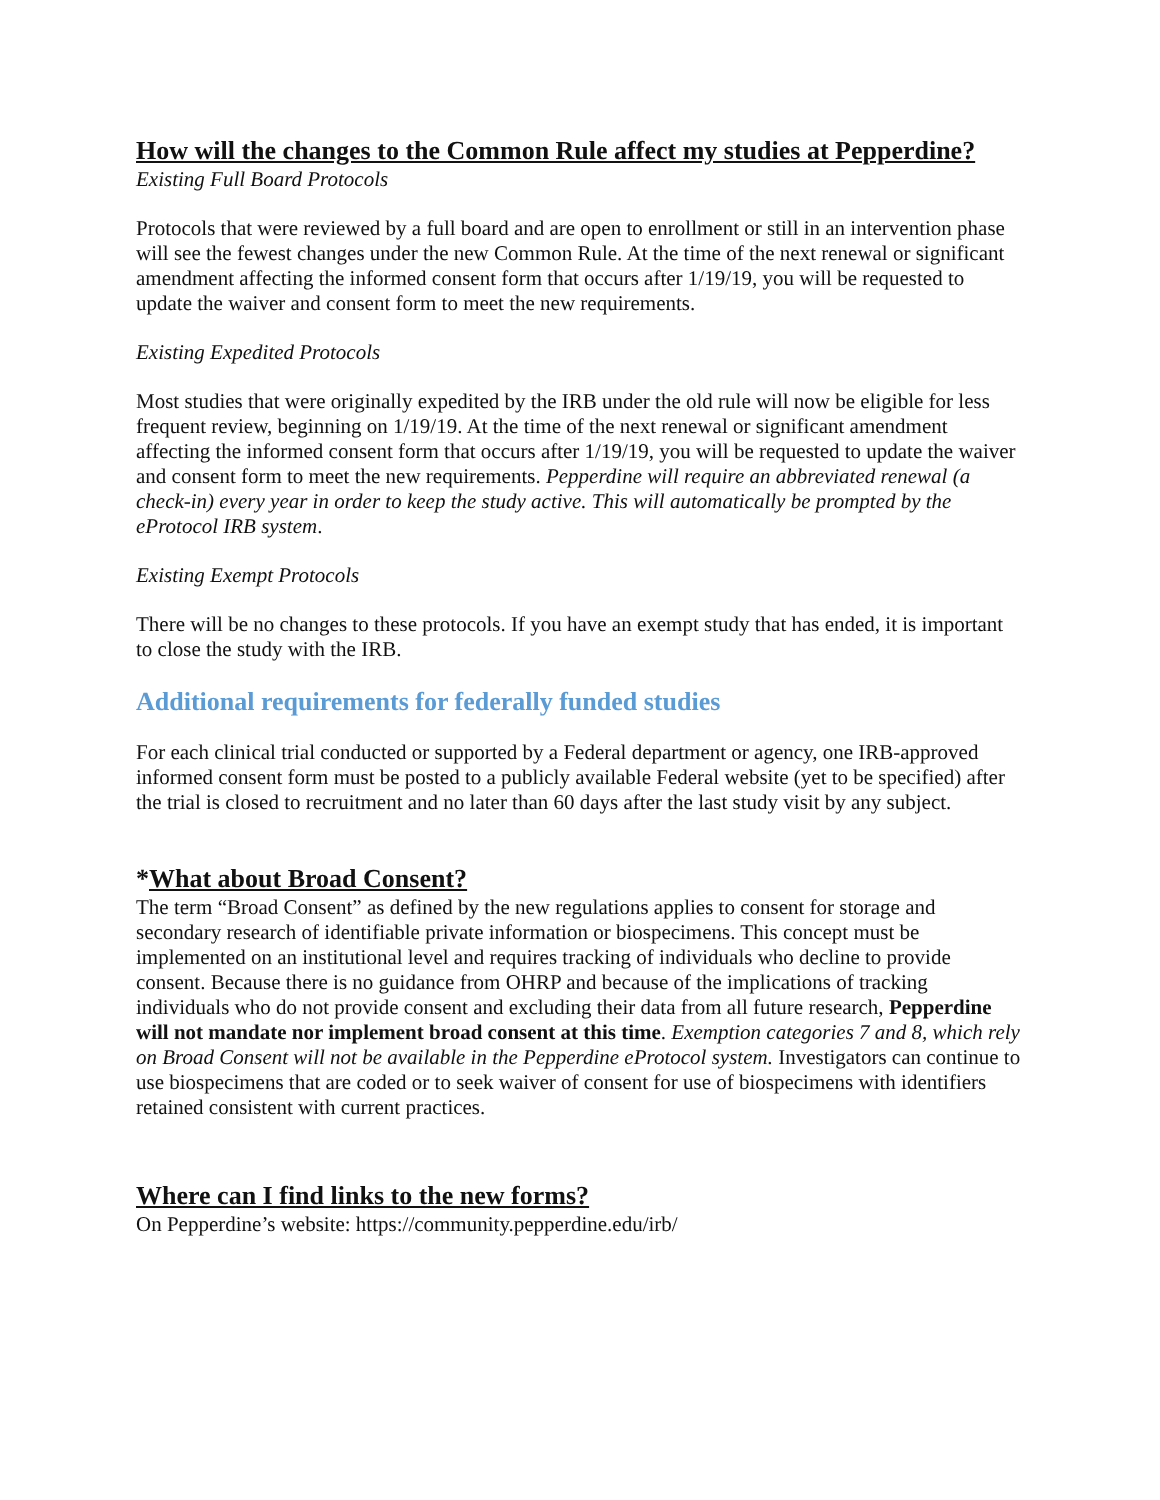How will the changes to the Common Rule affect my studies at Pepperdine?
Existing Full Board Protocols
Protocols that were reviewed by a full board and are open to enrollment or still in an intervention phase will see the fewest changes under the new Common Rule. At the time of the next renewal or significant amendment affecting the informed consent form that occurs after 1/19/19, you will be requested to update the waiver and consent form to meet the new requirements.
Existing Expedited Protocols
Most studies that were originally expedited by the IRB under the old rule will now be eligible for less frequent review, beginning on 1/19/19. At the time of the next renewal or significant amendment affecting the informed consent form that occurs after 1/19/19, you will be requested to update the waiver and consent form to meet the new requirements. Pepperdine will require an abbreviated renewal (a check-in) every year in order to keep the study active. This will automatically be prompted by the eProtocol IRB system.
Existing Exempt Protocols
There will be no changes to these protocols. If you have an exempt study that has ended, it is important to close the study with the IRB.
Additional requirements for federally funded studies
For each clinical trial conducted or supported by a Federal department or agency, one IRB-approved informed consent form must be posted to a publicly available Federal website (yet to be specified) after the trial is closed to recruitment and no later than 60 days after the last study visit by any subject.
*What about Broad Consent?
The term “Broad Consent” as defined by the new regulations applies to consent for storage and secondary research of identifiable private information or biospecimens. This concept must be implemented on an institutional level and requires tracking of individuals who decline to provide consent. Because there is no guidance from OHRP and because of the implications of tracking individuals who do not provide consent and excluding their data from all future research, Pepperdine will not mandate nor implement broad consent at this time. Exemption categories 7 and 8, which rely on Broad Consent will not be available in the Pepperdine eProtocol system. Investigators can continue to use biospecimens that are coded or to seek waiver of consent for use of biospecimens with identifiers retained consistent with current practices.
Where can I find links to the new forms?
On Pepperdine’s website: https://community.pepperdine.edu/irb/